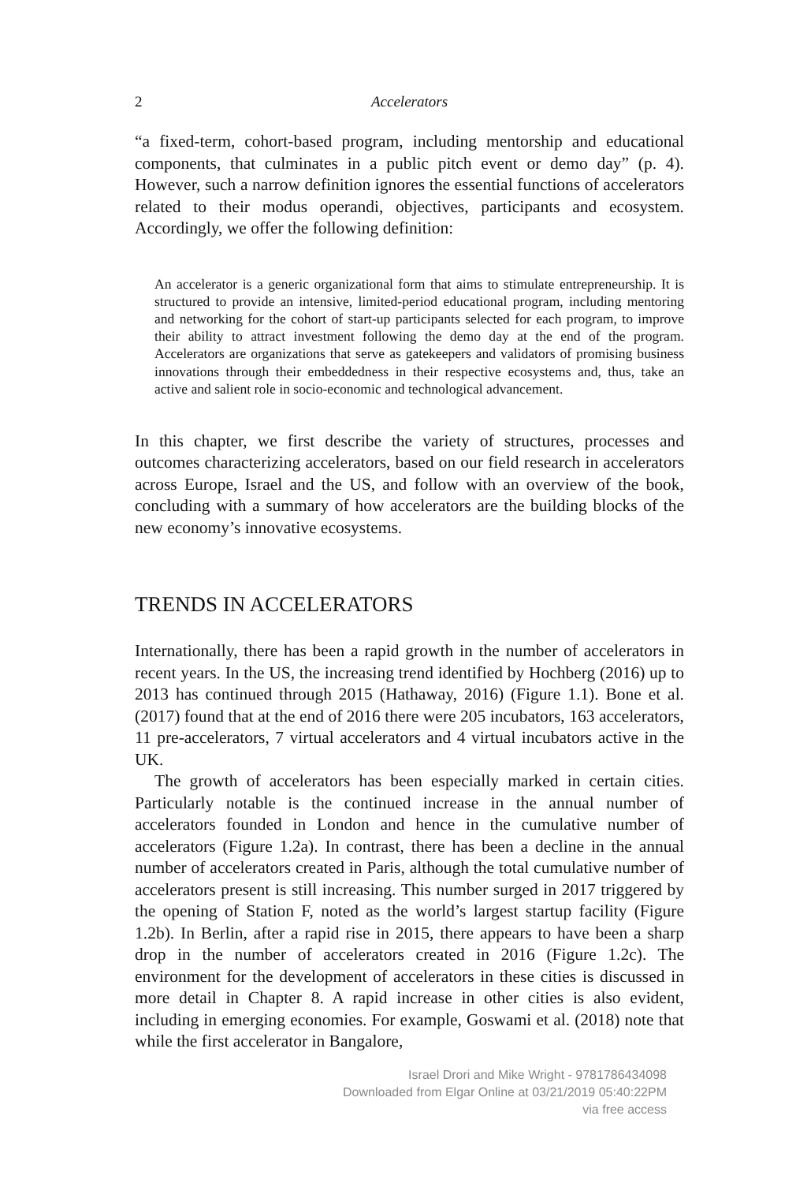2 Accelerators
“a fixed-term, cohort-based program, including mentorship and educational components, that culminates in a public pitch event or demo day” (p. 4). However, such a narrow definition ignores the essential functions of accelerators related to their modus operandi, objectives, participants and ecosystem. Accordingly, we offer the following definition:
An accelerator is a generic organizational form that aims to stimulate entrepreneurship. It is structured to provide an intensive, limited-period educational program, including mentoring and networking for the cohort of start-up participants selected for each program, to improve their ability to attract investment following the demo day at the end of the program. Accelerators are organizations that serve as gatekeepers and validators of promising business innovations through their embeddedness in their respective ecosystems and, thus, take an active and salient role in socio-economic and technological advancement.
In this chapter, we first describe the variety of structures, processes and outcomes characterizing accelerators, based on our field research in accelerators across Europe, Israel and the US, and follow with an overview of the book, concluding with a summary of how accelerators are the building blocks of the new economy’s innovative ecosystems.
TRENDS IN ACCELERATORS
Internationally, there has been a rapid growth in the number of accelerators in recent years. In the US, the increasing trend identified by Hochberg (2016) up to 2013 has continued through 2015 (Hathaway, 2016) (Figure 1.1). Bone et al. (2017) found that at the end of 2016 there were 205 incubators, 163 accelerators, 11 pre-accelerators, 7 virtual accelerators and 4 virtual incubators active in the UK.
The growth of accelerators has been especially marked in certain cities. Particularly notable is the continued increase in the annual number of accelerators founded in London and hence in the cumulative number of accelerators (Figure 1.2a). In contrast, there has been a decline in the annual number of accelerators created in Paris, although the total cumulative number of accelerators present is still increasing. This number surged in 2017 triggered by the opening of Station F, noted as the world’s largest startup facility (Figure 1.2b). In Berlin, after a rapid rise in 2015, there appears to have been a sharp drop in the number of accelerators created in 2016 (Figure 1.2c). The environment for the development of accelerators in these cities is discussed in more detail in Chapter 8. A rapid increase in other cities is also evident, including in emerging economies. For example, Goswami et al. (2018) note that while the first accelerator in Bangalore,
Israel Drori and Mike Wright - 9781786434098
Downloaded from Elgar Online at 03/21/2019 05:40:22PM
via free access